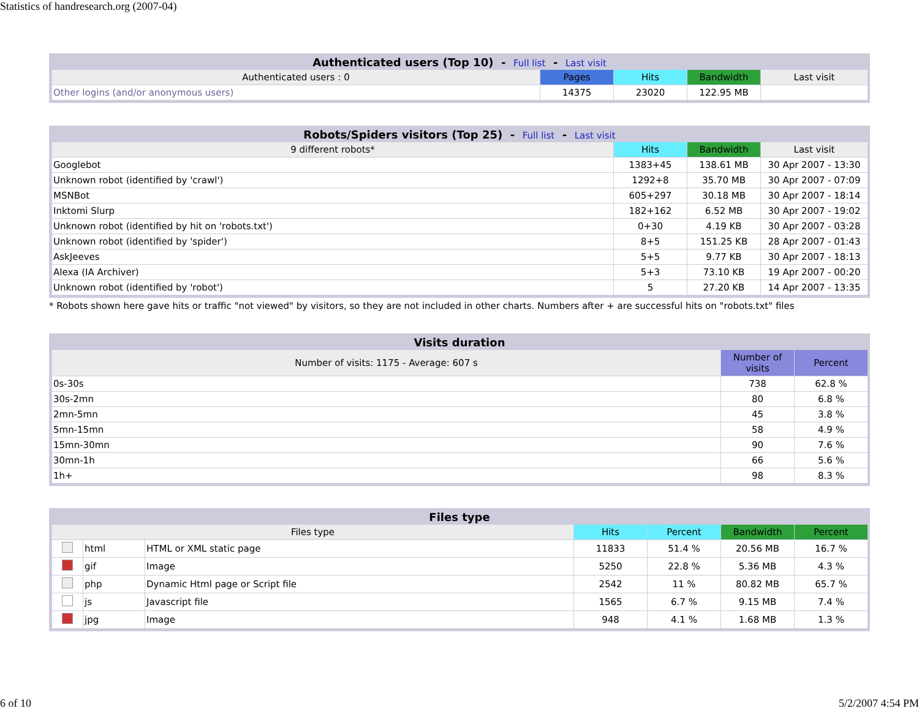Statistics of handresearch.org (2007-04)
Authenticated users (Top 10) - Full list - Last visit
| Authenticated users : 0 | Pages | Hits | Bandwidth | Last visit |
| --- | --- | --- | --- | --- |
| Other logins (and/or anonymous users) | 14375 | 23020 | 122.95 MB | |
Robots/Spiders visitors (Top 25) - Full list - Last visit
| 9 different robots* | Hits | Bandwidth | Last visit |
| --- | --- | --- | --- |
| Googlebot | 1383+45 | 138.61 MB | 30 Apr 2007 - 13:30 |
| Unknown robot (identified by 'crawl') | 1292+8 | 35.70 MB | 30 Apr 2007 - 07:09 |
| MSNBot | 605+297 | 30.18 MB | 30 Apr 2007 - 18:14 |
| Inktomi Slurp | 182+162 | 6.52 MB | 30 Apr 2007 - 19:02 |
| Unknown robot (identified by hit on 'robots.txt') | 0+30 | 4.19 KB | 30 Apr 2007 - 03:28 |
| Unknown robot (identified by 'spider') | 8+5 | 151.25 KB | 28 Apr 2007 - 01:43 |
| AskJeeves | 5+5 | 9.77 KB | 30 Apr 2007 - 18:13 |
| Alexa (IA Archiver) | 5+3 | 73.10 KB | 19 Apr 2007 - 00:20 |
| Unknown robot (identified by 'robot') | 5 | 27.20 KB | 14 Apr 2007 - 13:35 |
* Robots shown here gave hits or traffic "not viewed" by visitors, so they are not included in other charts. Numbers after + are successful hits on "robots.txt" files
Visits duration
| Number of visits: 1175 - Average: 607 s | Number of visits | Percent |
| --- | --- | --- |
| 0s-30s | 738 | 62.8 % |
| 30s-2mn | 80 | 6.8 % |
| 2mn-5mn | 45 | 3.8 % |
| 5mn-15mn | 58 | 4.9 % |
| 15mn-30mn | 90 | 7.6 % |
| 30mn-1h | 66 | 5.6 % |
| 1h+ | 98 | 8.3 % |
Files type
| Files type | | | Hits | Percent | Bandwidth | Percent |
| --- | --- | --- | --- | --- | --- | --- |
| | html | HTML or XML static page | 11833 | 51.4 % | 20.56 MB | 16.7 % |
| | gif | Image | 5250 | 22.8 % | 5.36 MB | 4.3 % |
| | php | Dynamic Html page or Script file | 2542 | 11 % | 80.82 MB | 65.7 % |
| | js | Javascript file | 1565 | 6.7 % | 9.15 MB | 7.4 % |
| | jpg | Image | 948 | 4.1 % | 1.68 MB | 1.3 % |
6 of 10 5/2/2007 4:54 PM